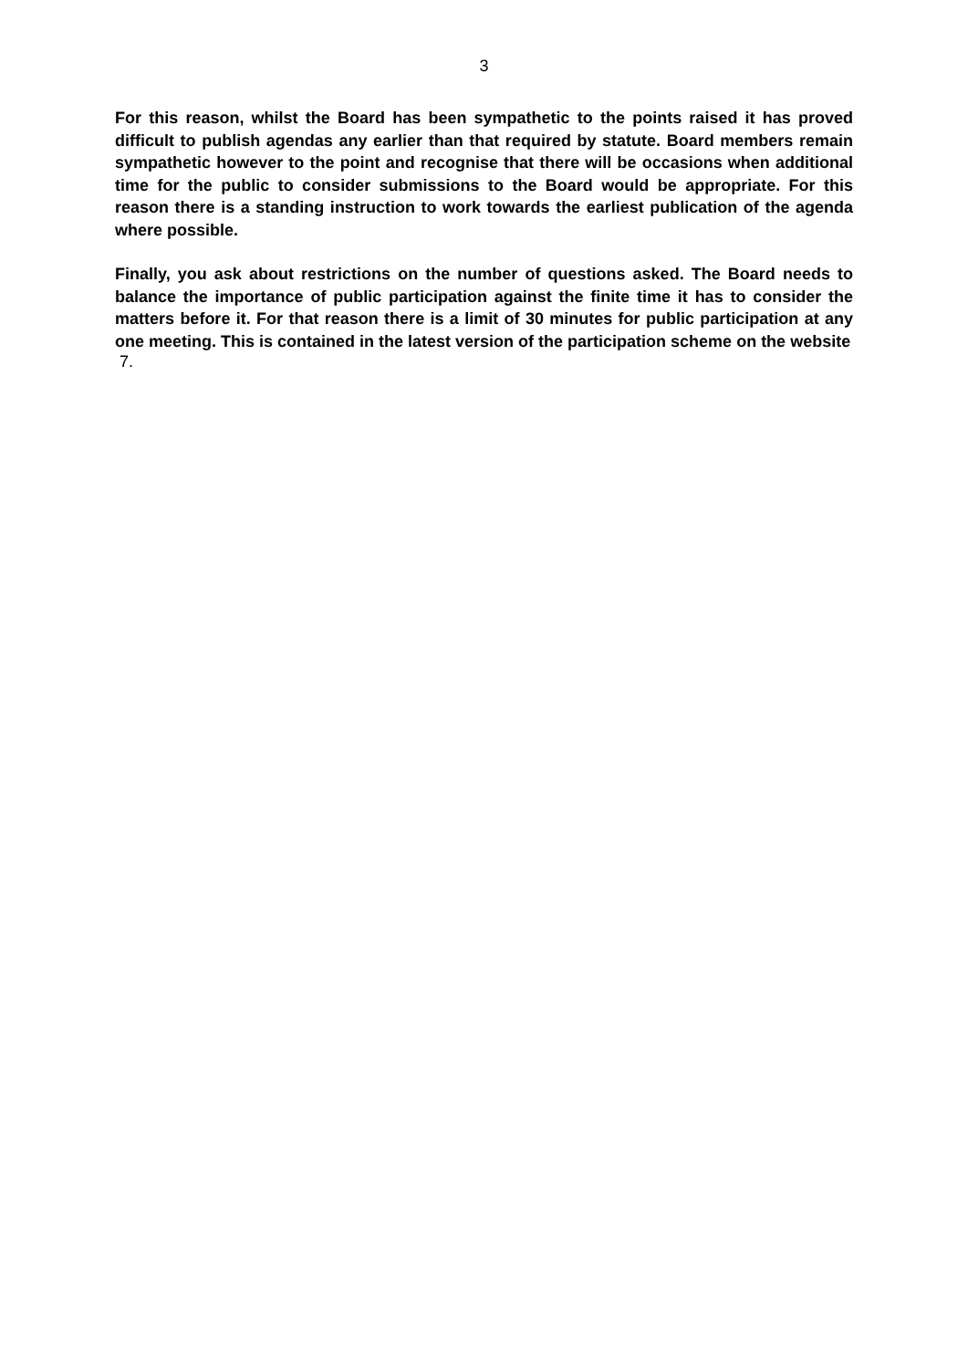3
For this reason, whilst the Board has been sympathetic to the points raised it has proved difficult to publish agendas any earlier than that required by statute. Board members remain sympathetic however to the point and recognise that there will be occasions when additional time for the public to consider submissions to the Board would be appropriate. For this reason there is a standing instruction to work towards the earliest publication of the agenda where possible.
Finally, you ask about restrictions on the number of questions asked. The Board needs to balance the importance of public participation against the finite time it has to consider the matters before it. For that reason there is a limit of 30 minutes for public participation at any one meeting. This is contained in the latest version of the participation scheme on the website
7.